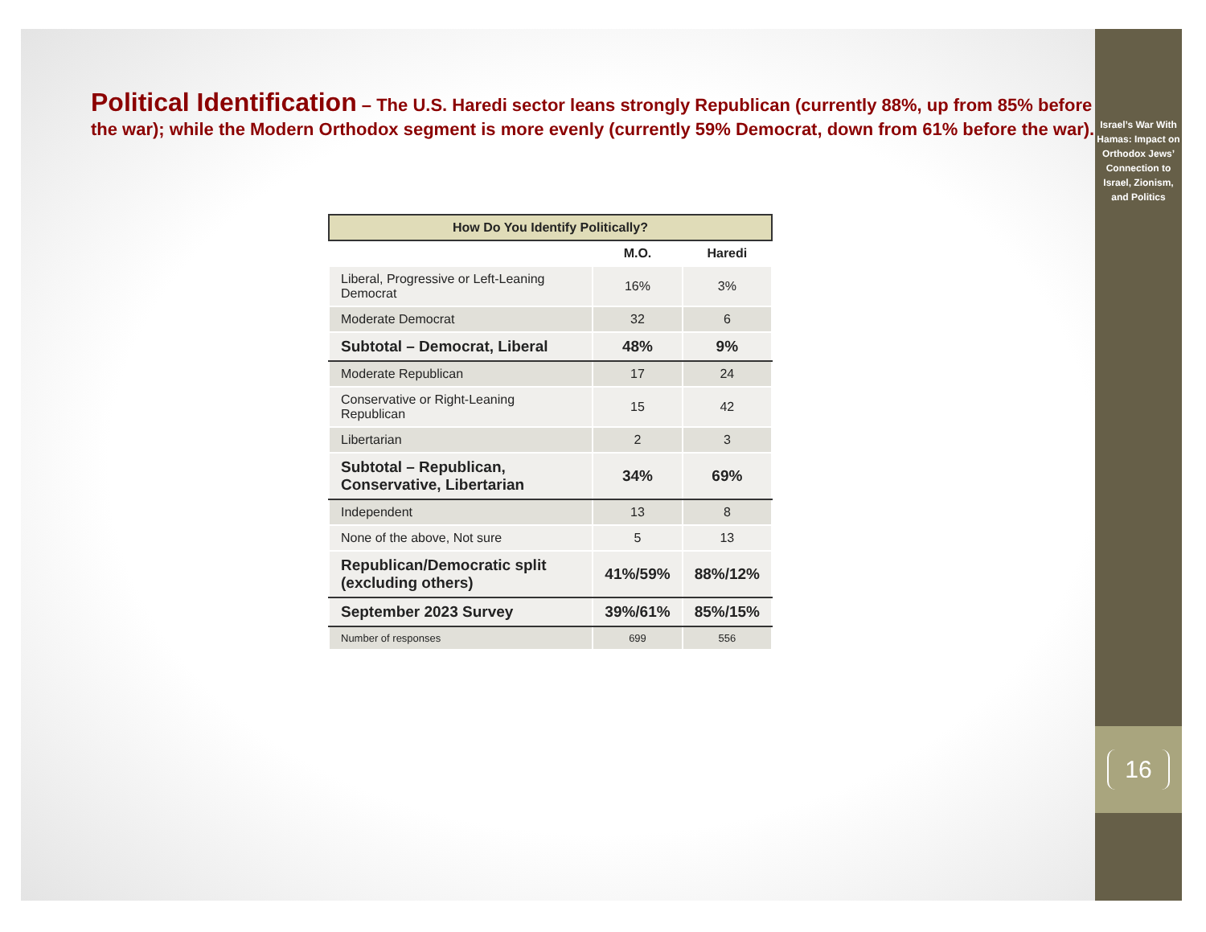Political Identification – The U.S. Haredi sector leans strongly Republican (currently 88%, up from 85% before the war); while the Modern Orthodox segment is more evenly (currently 59% Democrat, down from 61% before the war).
| How Do You Identify Politically? | | |
| --- | --- | --- |
| | M.O. | Haredi |
| Liberal, Progressive or Left-Leaning Democrat | 16% | 3% |
| Moderate Democrat | 32 | 6 |
| Subtotal – Democrat, Liberal | 48% | 9% |
| Moderate Republican | 17 | 24 |
| Conservative or Right-Leaning Republican | 15 | 42 |
| Libertarian | 2 | 3 |
| Subtotal – Republican, Conservative, Libertarian | 34% | 69% |
| Independent | 13 | 8 |
| None of the above, Not sure | 5 | 13 |
| Republican/Democratic split (excluding others) | 41%/59% | 88%/12% |
| September 2023 Survey | 39%/61% | 85%/15% |
| Number of responses | 699 | 556 |
Israel’s War With Hamas: Impact on Orthodox Jews’ Connection to Israel, Zionism, and Politics
16